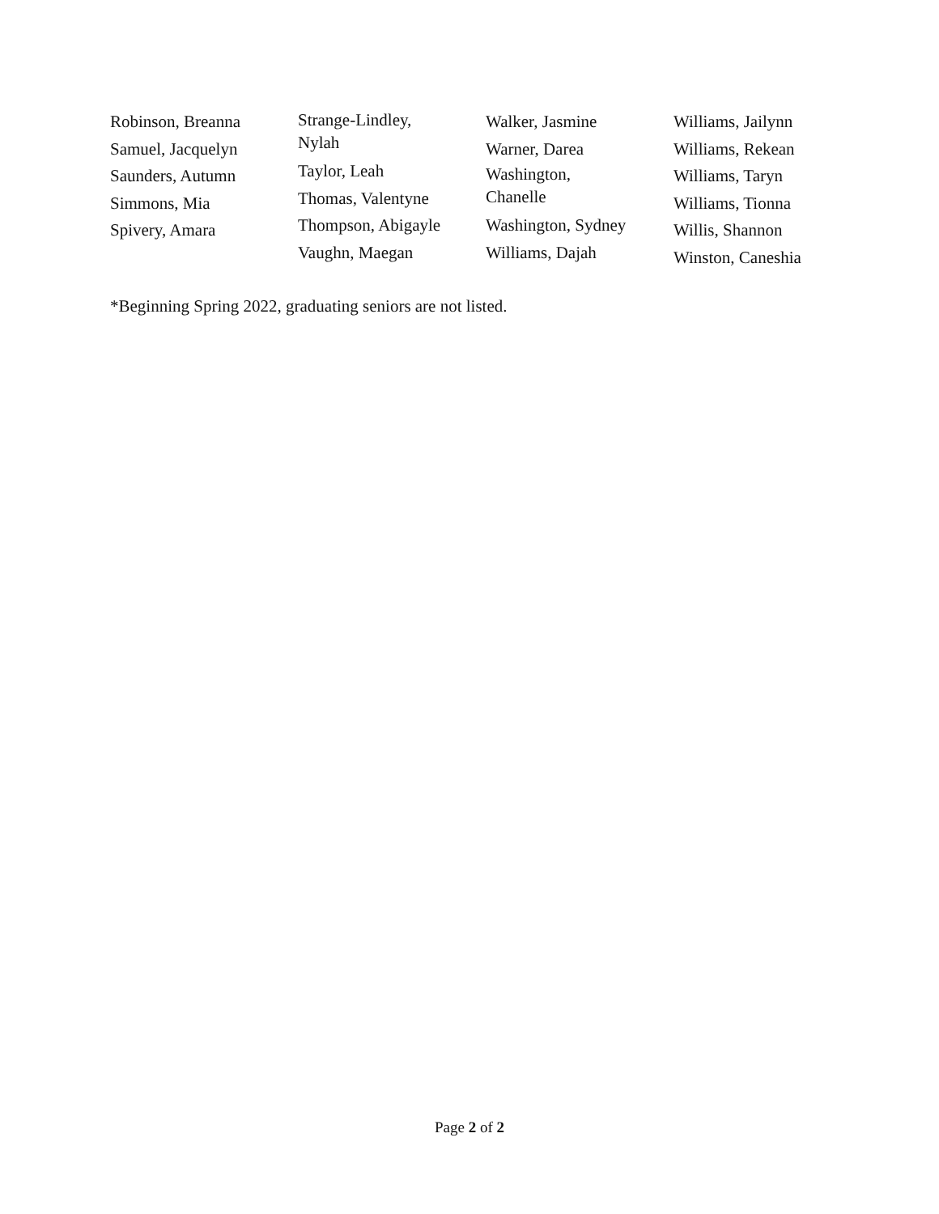Robinson, Breanna
Samuel, Jacquelyn
Saunders, Autumn
Simmons, Mia
Spivery, Amara
Strange-Lindley,
Nylah
Taylor, Leah
Thomas, Valentyne
Thompson, Abigayle
Vaughn, Maegan
Walker, Jasmine
Warner, Darea
Washington,
Chanelle
Washington, Sydney
Williams, Dajah
Williams, Jailynn
Williams, Rekean
Williams, Taryn
Williams, Tionna
Willis, Shannon
Winston, Caneshia
*Beginning Spring 2022, graduating seniors are not listed.
Page 2 of 2